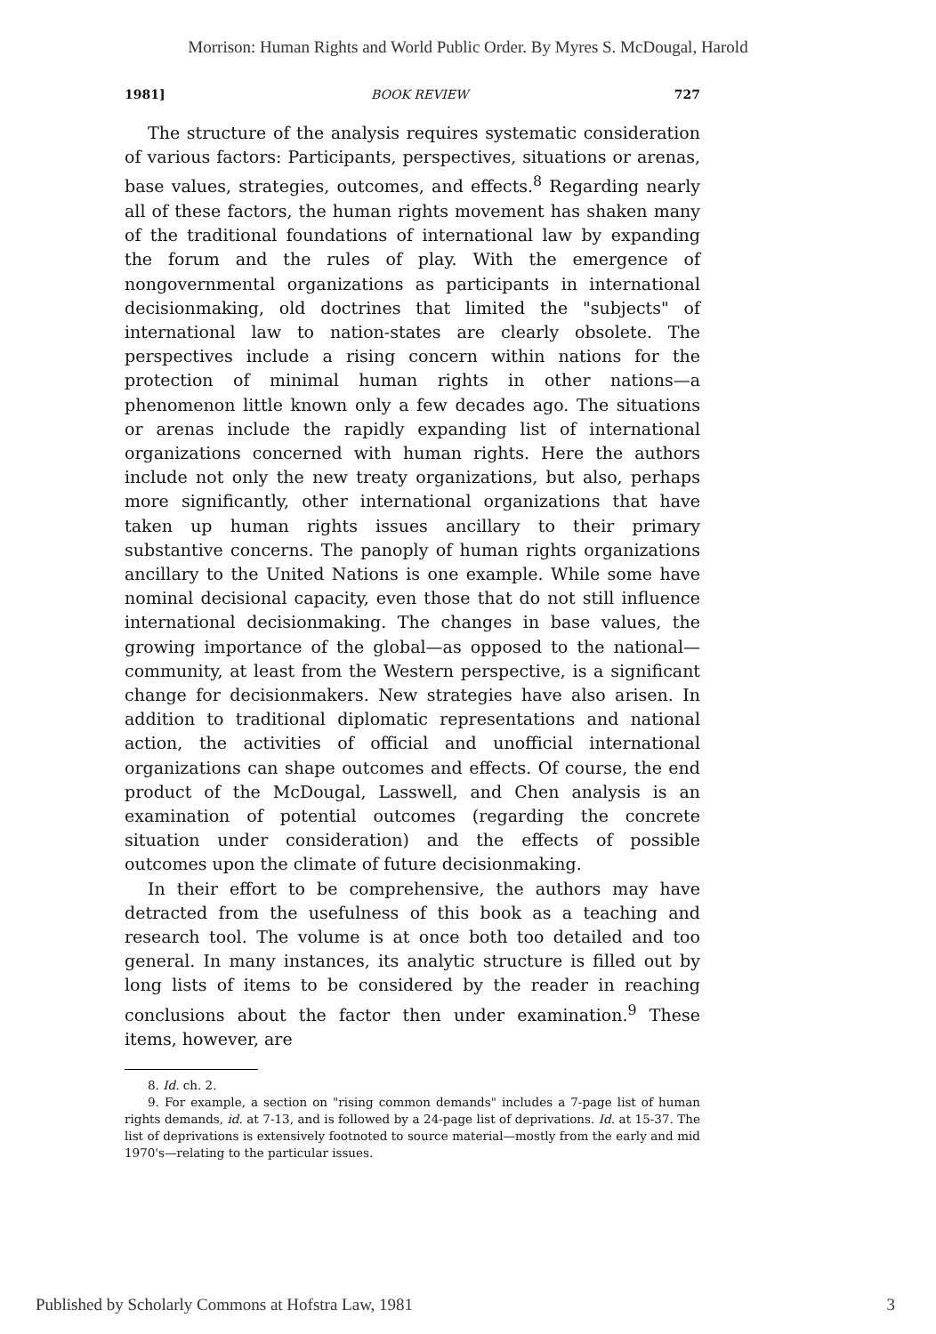Morrison: Human Rights and World Public Order. By Myres S. McDougal, Harold
1981] BOOK REVIEW 727
The structure of the analysis requires systematic consideration of various factors: Participants, perspectives, situations or arenas, base values, strategies, outcomes, and effects.<sup>8</sup> Regarding nearly all of these factors, the human rights movement has shaken many of the traditional foundations of international law by expanding the forum and the rules of play. With the emergence of nongovernmental organizations as participants in international decisionmaking, old doctrines that limited the "subjects" of international law to nation-states are clearly obsolete. The perspectives include a rising concern within nations for the protection of minimal human rights in other nations—a phenomenon little known only a few decades ago. The situations or arenas include the rapidly expanding list of international organizations concerned with human rights. Here the authors include not only the new treaty organizations, but also, perhaps more significantly, other international organizations that have taken up human rights issues ancillary to their primary substantive concerns. The panoply of human rights organizations ancillary to the United Nations is one example. While some have nominal decisional capacity, even those that do not still influence international decisionmaking. The changes in base values, the growing importance of the global—as opposed to the national—community, at least from the Western perspective, is a significant change for decisionmakers. New strategies have also arisen. In addition to traditional diplomatic representations and national action, the activities of official and unofficial international organizations can shape outcomes and effects. Of course, the end product of the McDougal, Lasswell, and Chen analysis is an examination of potential outcomes (regarding the concrete situation under consideration) and the effects of possible outcomes upon the climate of future decisionmaking.
In their effort to be comprehensive, the authors may have detracted from the usefulness of this book as a teaching and research tool. The volume is at once both too detailed and too general. In many instances, its analytic structure is filled out by long lists of items to be considered by the reader in reaching conclusions about the factor then under examination.<sup>9</sup> These items, however, are
8. Id. ch. 2.
9. For example, a section on "rising common demands" includes a 7-page list of human rights demands, id. at 7-13, and is followed by a 24-page list of deprivations. Id. at 15-37. The list of deprivations is extensively footnoted to source material—mostly from the early and mid 1970's—relating to the particular issues.
Published by Scholarly Commons at Hofstra Law, 1981 3